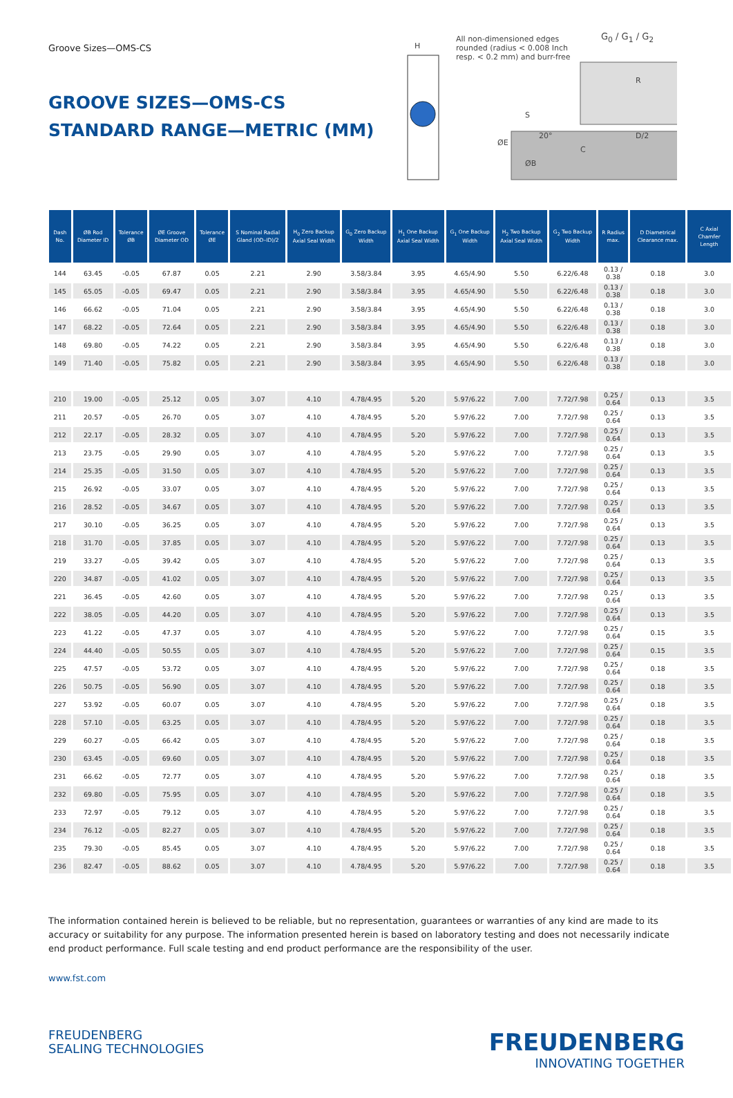Groove Sizes—OMS-CS
GROOVE SIZES—OMS-CS
STANDARD RANGE—METRIC (MM)
H
All non-dimensioned edges rounded (radius < 0.008 Inch resp. < 0.2 mm) and burr-free
G<sub>0</sub> / G<sub>1</sub> / G<sub>2</sub>
R
S
20°
ØE
ØB
C
D/2
| Dash No. | ØB Rod Diameter ID | Tolerance ØB | ØE Groove Diameter OD | Tolerance ØE | S Nominal Radial Gland (OD–ID)/2 | H<sub>0</sub> Zero Backup Axial Seal Width | G<sub>0</sub> Zero Backup Width | H<sub>1</sub> One Backup Axial Seal Width | G<sub>1</sub> One Backup Width | H<sub>2</sub> Two Backup Axial Seal Width | G<sub>2</sub> Two Backup Width | R Radius max. | D Diametrical Clearance max. | C Axial Chamfer Length |
| --- | --- | --- | --- | --- | --- | --- | --- | --- | --- | --- | --- | --- | --- | --- |
| 144 | 63.45 | -0.05 | 67.87 | 0.05 | 2.21 | 2.90 | 3.58/3.84 | 3.95 | 4.65/4.90 | 5.50 | 6.22/6.48 | 0.13 / 0.38 | 0.18 | 3.0 |
| 145 | 65.05 | -0.05 | 69.47 | 0.05 | 2.21 | 2.90 | 3.58/3.84 | 3.95 | 4.65/4.90 | 5.50 | 6.22/6.48 | 0.13 / 0.38 | 0.18 | 3.0 |
| 146 | 66.62 | -0.05 | 71.04 | 0.05 | 2.21 | 2.90 | 3.58/3.84 | 3.95 | 4.65/4.90 | 5.50 | 6.22/6.48 | 0.13 / 0.38 | 0.18 | 3.0 |
| 147 | 68.22 | -0.05 | 72.64 | 0.05 | 2.21 | 2.90 | 3.58/3.84 | 3.95 | 4.65/4.90 | 5.50 | 6.22/6.48 | 0.13 / 0.38 | 0.18 | 3.0 |
| 148 | 69.80 | -0.05 | 74.22 | 0.05 | 2.21 | 2.90 | 3.58/3.84 | 3.95 | 4.65/4.90 | 5.50 | 6.22/6.48 | 0.13 / 0.38 | 0.18 | 3.0 |
| 149 | 71.40 | -0.05 | 75.82 | 0.05 | 2.21 | 2.90 | 3.58/3.84 | 3.95 | 4.65/4.90 | 5.50 | 6.22/6.48 | 0.13 / 0.38 | 0.18 | 3.0 |
| 210 | 19.00 | -0.05 | 25.12 | 0.05 | 3.07 | 4.10 | 4.78/4.95 | 5.20 | 5.97/6.22 | 7.00 | 7.72/7.98 | 0.25 / 0.64 | 0.13 | 3.5 |
| 211 | 20.57 | -0.05 | 26.70 | 0.05 | 3.07 | 4.10 | 4.78/4.95 | 5.20 | 5.97/6.22 | 7.00 | 7.72/7.98 | 0.25 / 0.64 | 0.13 | 3.5 |
| 212 | 22.17 | -0.05 | 28.32 | 0.05 | 3.07 | 4.10 | 4.78/4.95 | 5.20 | 5.97/6.22 | 7.00 | 7.72/7.98 | 0.25 / 0.64 | 0.13 | 3.5 |
| 213 | 23.75 | -0.05 | 29.90 | 0.05 | 3.07 | 4.10 | 4.78/4.95 | 5.20 | 5.97/6.22 | 7.00 | 7.72/7.98 | 0.25 / 0.64 | 0.13 | 3.5 |
| 214 | 25.35 | -0.05 | 31.50 | 0.05 | 3.07 | 4.10 | 4.78/4.95 | 5.20 | 5.97/6.22 | 7.00 | 7.72/7.98 | 0.25 / 0.64 | 0.13 | 3.5 |
| 215 | 26.92 | -0.05 | 33.07 | 0.05 | 3.07 | 4.10 | 4.78/4.95 | 5.20 | 5.97/6.22 | 7.00 | 7.72/7.98 | 0.25 / 0.64 | 0.13 | 3.5 |
| 216 | 28.52 | -0.05 | 34.67 | 0.05 | 3.07 | 4.10 | 4.78/4.95 | 5.20 | 5.97/6.22 | 7.00 | 7.72/7.98 | 0.25 / 0.64 | 0.13 | 3.5 |
| 217 | 30.10 | -0.05 | 36.25 | 0.05 | 3.07 | 4.10 | 4.78/4.95 | 5.20 | 5.97/6.22 | 7.00 | 7.72/7.98 | 0.25 / 0.64 | 0.13 | 3.5 |
| 218 | 31.70 | -0.05 | 37.85 | 0.05 | 3.07 | 4.10 | 4.78/4.95 | 5.20 | 5.97/6.22 | 7.00 | 7.72/7.98 | 0.25 / 0.64 | 0.13 | 3.5 |
| 219 | 33.27 | -0.05 | 39.42 | 0.05 | 3.07 | 4.10 | 4.78/4.95 | 5.20 | 5.97/6.22 | 7.00 | 7.72/7.98 | 0.25 / 0.64 | 0.13 | 3.5 |
| 220 | 34.87 | -0.05 | 41.02 | 0.05 | 3.07 | 4.10 | 4.78/4.95 | 5.20 | 5.97/6.22 | 7.00 | 7.72/7.98 | 0.25 / 0.64 | 0.13 | 3.5 |
| 221 | 36.45 | -0.05 | 42.60 | 0.05 | 3.07 | 4.10 | 4.78/4.95 | 5.20 | 5.97/6.22 | 7.00 | 7.72/7.98 | 0.25 / 0.64 | 0.13 | 3.5 |
| 222 | 38.05 | -0.05 | 44.20 | 0.05 | 3.07 | 4.10 | 4.78/4.95 | 5.20 | 5.97/6.22 | 7.00 | 7.72/7.98 | 0.25 / 0.64 | 0.13 | 3.5 |
| 223 | 41.22 | -0.05 | 47.37 | 0.05 | 3.07 | 4.10 | 4.78/4.95 | 5.20 | 5.97/6.22 | 7.00 | 7.72/7.98 | 0.25 / 0.64 | 0.15 | 3.5 |
| 224 | 44.40 | -0.05 | 50.55 | 0.05 | 3.07 | 4.10 | 4.78/4.95 | 5.20 | 5.97/6.22 | 7.00 | 7.72/7.98 | 0.25 / 0.64 | 0.15 | 3.5 |
| 225 | 47.57 | -0.05 | 53.72 | 0.05 | 3.07 | 4.10 | 4.78/4.95 | 5.20 | 5.97/6.22 | 7.00 | 7.72/7.98 | 0.25 / 0.64 | 0.18 | 3.5 |
| 226 | 50.75 | -0.05 | 56.90 | 0.05 | 3.07 | 4.10 | 4.78/4.95 | 5.20 | 5.97/6.22 | 7.00 | 7.72/7.98 | 0.25 / 0.64 | 0.18 | 3.5 |
| 227 | 53.92 | -0.05 | 60.07 | 0.05 | 3.07 | 4.10 | 4.78/4.95 | 5.20 | 5.97/6.22 | 7.00 | 7.72/7.98 | 0.25 / 0.64 | 0.18 | 3.5 |
| 228 | 57.10 | -0.05 | 63.25 | 0.05 | 3.07 | 4.10 | 4.78/4.95 | 5.20 | 5.97/6.22 | 7.00 | 7.72/7.98 | 0.25 / 0.64 | 0.18 | 3.5 |
| 229 | 60.27 | -0.05 | 66.42 | 0.05 | 3.07 | 4.10 | 4.78/4.95 | 5.20 | 5.97/6.22 | 7.00 | 7.72/7.98 | 0.25 / 0.64 | 0.18 | 3.5 |
| 230 | 63.45 | -0.05 | 69.60 | 0.05 | 3.07 | 4.10 | 4.78/4.95 | 5.20 | 5.97/6.22 | 7.00 | 7.72/7.98 | 0.25 / 0.64 | 0.18 | 3.5 |
| 231 | 66.62 | -0.05 | 72.77 | 0.05 | 3.07 | 4.10 | 4.78/4.95 | 5.20 | 5.97/6.22 | 7.00 | 7.72/7.98 | 0.25 / 0.64 | 0.18 | 3.5 |
| 232 | 69.80 | -0.05 | 75.95 | 0.05 | 3.07 | 4.10 | 4.78/4.95 | 5.20 | 5.97/6.22 | 7.00 | 7.72/7.98 | 0.25 / 0.64 | 0.18 | 3.5 |
| 233 | 72.97 | -0.05 | 79.12 | 0.05 | 3.07 | 4.10 | 4.78/4.95 | 5.20 | 5.97/6.22 | 7.00 | 7.72/7.98 | 0.25 / 0.64 | 0.18 | 3.5 |
| 234 | 76.12 | -0.05 | 82.27 | 0.05 | 3.07 | 4.10 | 4.78/4.95 | 5.20 | 5.97/6.22 | 7.00 | 7.72/7.98 | 0.25 / 0.64 | 0.18 | 3.5 |
| 235 | 79.30 | -0.05 | 85.45 | 0.05 | 3.07 | 4.10 | 4.78/4.95 | 5.20 | 5.97/6.22 | 7.00 | 7.72/7.98 | 0.25 / 0.64 | 0.18 | 3.5 |
| 236 | 82.47 | -0.05 | 88.62 | 0.05 | 3.07 | 4.10 | 4.78/4.95 | 5.20 | 5.97/6.22 | 7.00 | 7.72/7.98 | 0.25 / 0.64 | 0.18 | 3.5 |
The information contained herein is believed to be reliable, but no representation, guarantees or warranties of any kind are made to its accuracy or suitability for any purpose. The information presented herein is based on laboratory testing and does not necessarily indicate end product performance. Full scale testing and end product performance are the responsibility of the user.
www.fst.com
FREUDENBERG
SEALING TECHNOLOGIES
FREUDENBERG
INNOVATING TOGETHER